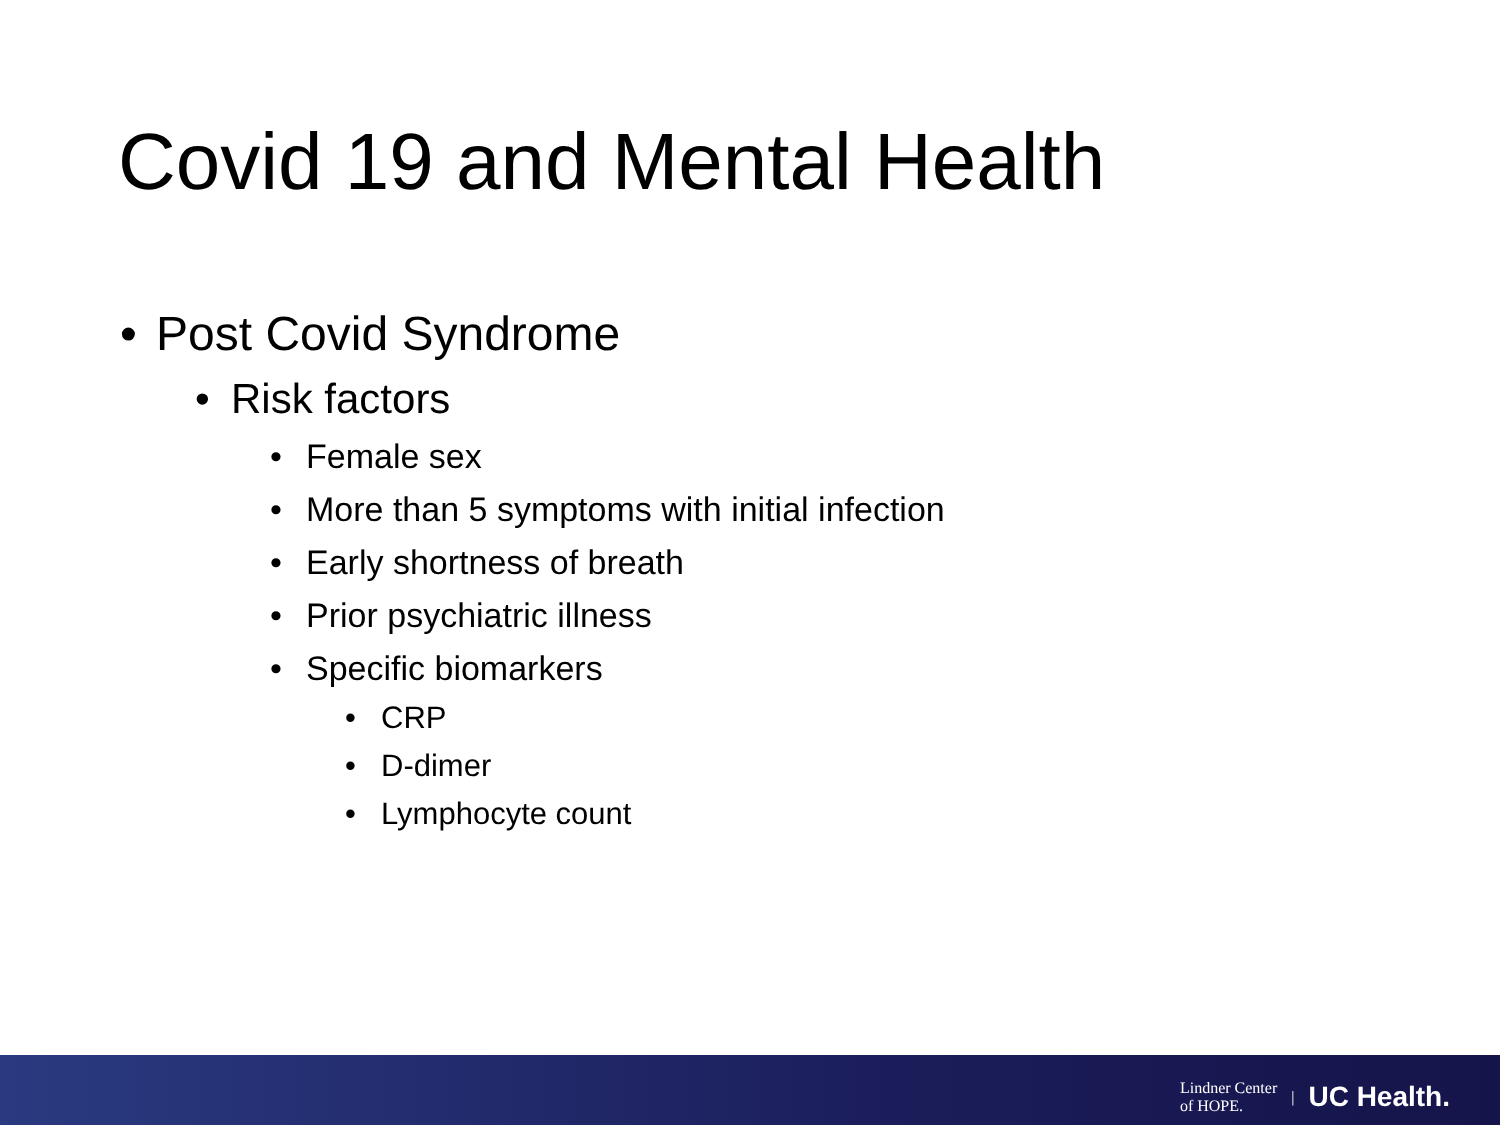Covid 19 and Mental Health
• Post Covid Syndrome
• Risk factors
• Female sex
• More than 5 symptoms with initial infection
• Early shortness of breath
• Prior psychiatric illness
• Specific biomarkers
• CRP
• D-dimer
• Lymphocyte count
Lindner Center
of HOPE. | UC Health.